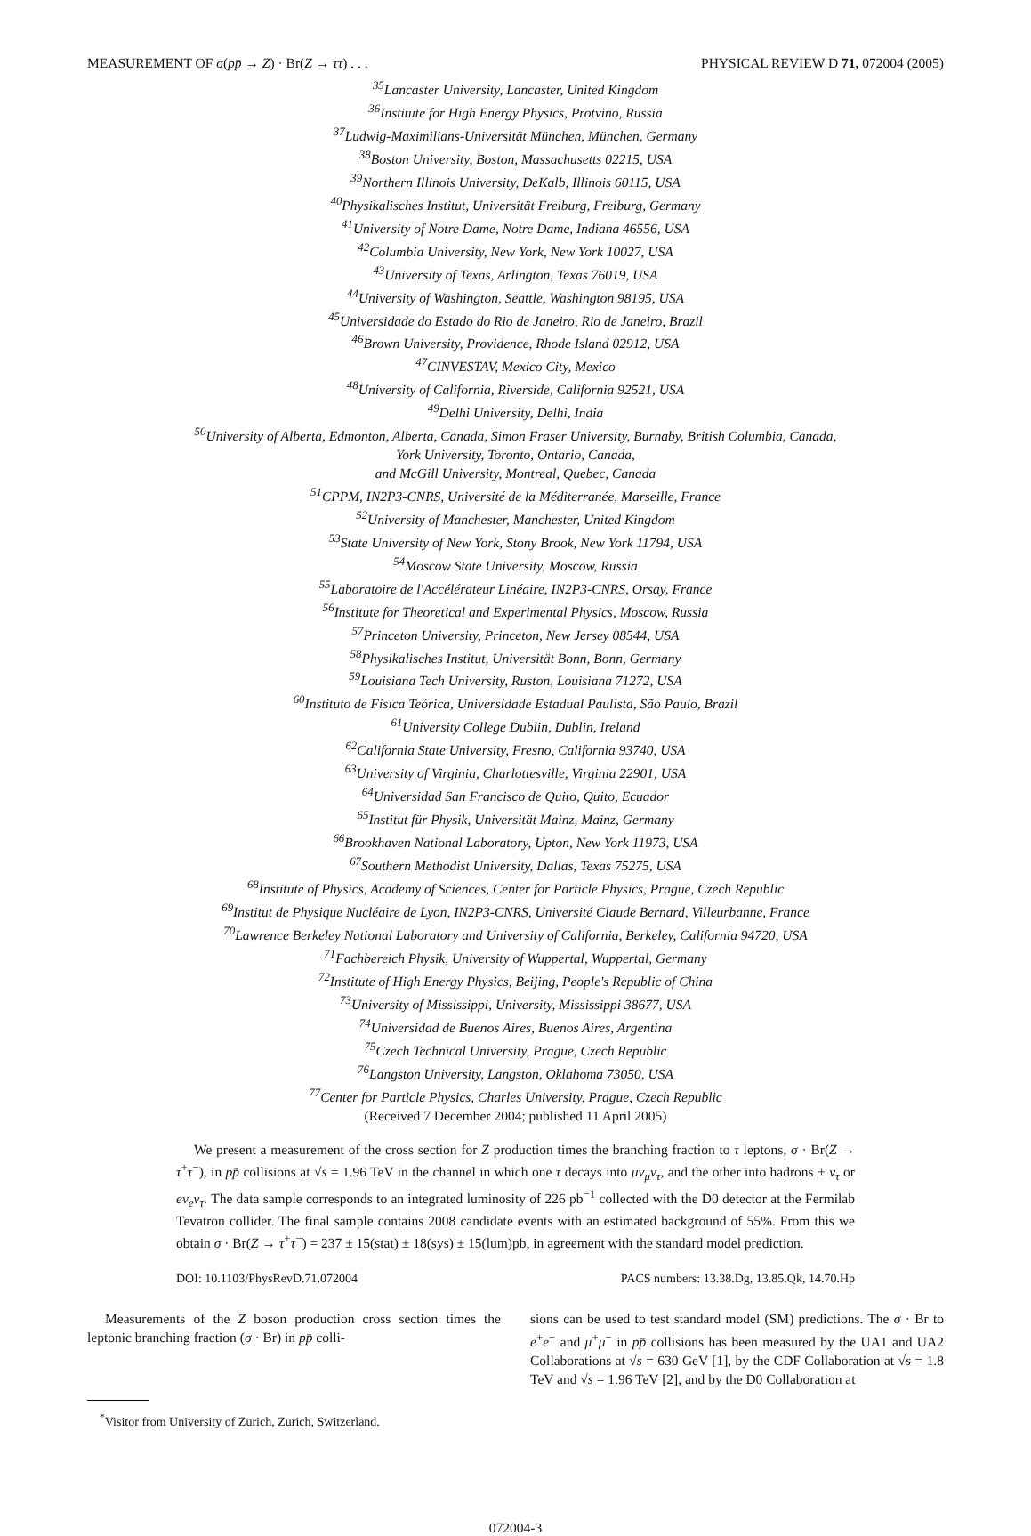MEASUREMENT OF σ(pp̄ → Z) · Br(Z → ττ) . . . PHYSICAL REVIEW D 71, 072004 (2005)
<sup>35</sup> Lancaster University, Lancaster, United Kingdom
<sup>36</sup> Institute for High Energy Physics, Protvino, Russia
<sup>37</sup> Ludwig-Maximilians-Universität München, München, Germany
<sup>38</sup> Boston University, Boston, Massachusetts 02215, USA
<sup>39</sup> Northern Illinois University, DeKalb, Illinois 60115, USA
<sup>40</sup> Physikalisches Institut, Universität Freiburg, Freiburg, Germany
<sup>41</sup> University of Notre Dame, Notre Dame, Indiana 46556, USA
<sup>42</sup> Columbia University, New York, New York 10027, USA
<sup>43</sup> University of Texas, Arlington, Texas 76019, USA
<sup>44</sup> University of Washington, Seattle, Washington 98195, USA
<sup>45</sup> Universidade do Estado do Rio de Janeiro, Rio de Janeiro, Brazil
<sup>46</sup> Brown University, Providence, Rhode Island 02912, USA
<sup>47</sup>CINVESTAV, Mexico City, Mexico
<sup>48</sup> University of California, Riverside, California 92521, USA
<sup>49</sup> Delhi University, Delhi, India
<sup>50</sup> University of Alberta, Edmonton, Alberta, Canada, Simon Fraser University, Burnaby, British Columbia, Canada,
York University, Toronto, Ontario, Canada,
and McGill University, Montreal, Quebec, Canada
<sup>51</sup>CPPM, IN2P3-CNRS, Université de la Méditerranée, Marseille, France
<sup>52</sup> University of Manchester, Manchester, United Kingdom
<sup>53</sup> State University of New York, Stony Brook, New York 11794, USA
<sup>54</sup> Moscow State University, Moscow, Russia
<sup>55</sup> Laboratoire de l'Accélérateur Linéaire, IN2P3-CNRS, Orsay, France
<sup>56</sup> Institute for Theoretical and Experimental Physics, Moscow, Russia
<sup>57</sup> Princeton University, Princeton, New Jersey 08544, USA
<sup>58</sup> Physikalisches Institut, Universität Bonn, Bonn, Germany
<sup>59</sup> Louisiana Tech University, Ruston, Louisiana 71272, USA
<sup>60</sup> Instituto de Física Teórica, Universidade Estadual Paulista, São Paulo, Brazil
<sup>61</sup> University College Dublin, Dublin, Ireland
<sup>62</sup> California State University, Fresno, California 93740, USA
<sup>63</sup> University of Virginia, Charlottesville, Virginia 22901, USA
<sup>64</sup> Universidad San Francisco de Quito, Quito, Ecuador
<sup>65</sup> Institut für Physik, Universität Mainz, Mainz, Germany
<sup>66</sup> Brookhaven National Laboratory, Upton, New York 11973, USA
<sup>67</sup> Southern Methodist University, Dallas, Texas 75275, USA
<sup>68</sup> Institute of Physics, Academy of Sciences, Center for Particle Physics, Prague, Czech Republic
<sup>69</sup> Institut de Physique Nucléaire de Lyon, IN2P3-CNRS, Université Claude Bernard, Villeurbanne, France
<sup>70</sup> Lawrence Berkeley National Laboratory and University of California, Berkeley, California 94720, USA
<sup>71</sup> Fachbereich Physik, University of Wuppertal, Wuppertal, Germany
<sup>72</sup> Institute of High Energy Physics, Beijing, People's Republic of China
<sup>73</sup> University of Mississippi, University, Mississippi 38677, USA
<sup>74</sup> Universidad de Buenos Aires, Buenos Aires, Argentina
<sup>75</sup> Czech Technical University, Prague, Czech Republic
<sup>76</sup> Langston University, Langston, Oklahoma 73050, USA
<sup>77</sup> Center for Particle Physics, Charles University, Prague, Czech Republic
(Received 7 December 2004; published 11 April 2005)
We present a measurement of the cross section for Z production times the branching fraction to τ leptons, σ · Br(Z → τ<sup>+</sup>τ<sup>−</sup>), in pp̄ collisions at √s = 1.96 TeV in the channel in which one τ decays into μν<sub>μ</sub>ν<sub>τ</sub>, and the other into hadrons + ν<sub>τ</sub> or eν<sub>e</sub>ν<sub>τ</sub>. The data sample corresponds to an integrated luminosity of 226 pb<sup>−1</sup> collected with the D0 detector at the Fermilab Tevatron collider. The final sample contains 2008 candidate events with an estimated background of 55%. From this we obtain σ · Br(Z → τ<sup>+</sup>τ<sup>−</sup>) = 237 ± 15(stat) ± 18(sys) ± 15(lum)pb, in agreement with the standard model prediction.
DOI: 10.1103/PhysRevD.71.072004 PACS numbers: 13.38.Dg, 13.85.Qk, 14.70.Hp
Measurements of the Z boson production cross section times the leptonic branching fraction (σ · Br) in pp̄ colli-
<sup>*</sup> Visitor from University of Zurich, Zurich, Switzerland.
sions can be used to test standard model (SM) predictions. The σ · Br to e<sup>+</sup>e<sup>−</sup> and μ<sup>+</sup>μ<sup>−</sup> in pp̄ collisions has been measured by the UA1 and UA2 Collaborations at √s = 630 GeV [1], by the CDF Collaboration at √s = 1.8 TeV and √s = 1.96 TeV [2], and by the D0 Collaboration at
072004-3